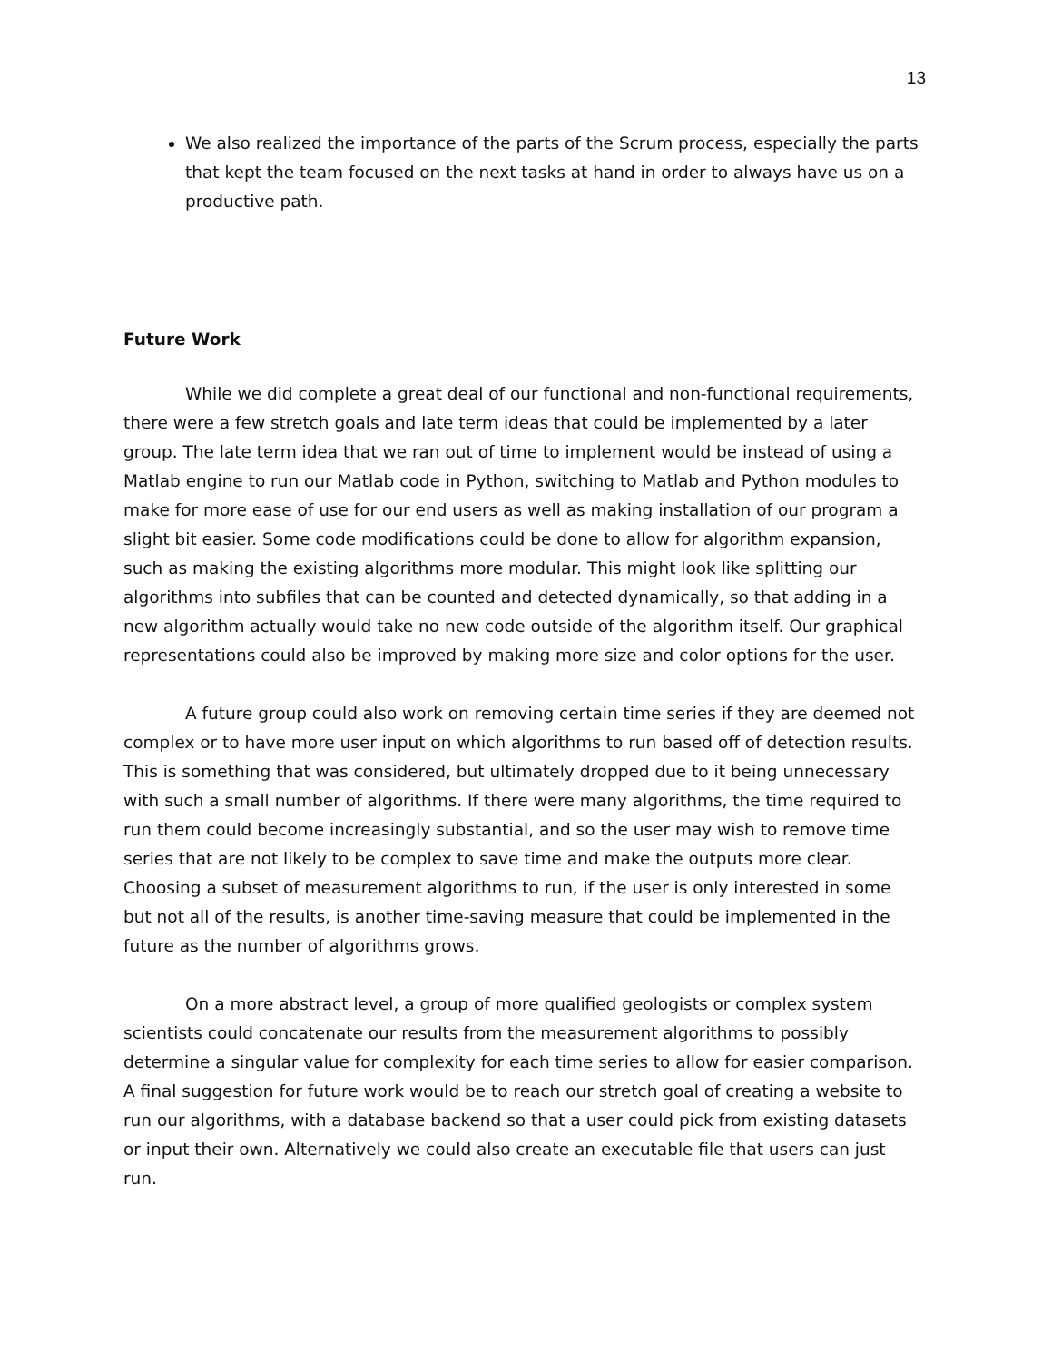13
We also realized the importance of the parts of the Scrum process, especially the parts that kept the team focused on the next tasks at hand in order to always have us on a productive path.
Future Work
While we did complete a great deal of our functional and non-functional requirements, there were a few stretch goals and late term ideas that could be implemented by a later group. The late term idea that we ran out of time to implement would be instead of using a Matlab engine to run our Matlab code in Python, switching to Matlab and Python modules to make for more ease of use for our end users as well as making installation of our program a slight bit easier. Some code modifications could be done to allow for algorithm expansion, such as making the existing algorithms more modular. This might look like splitting our algorithms into subfiles that can be counted and detected dynamically, so that adding in a new algorithm actually would take no new code outside of the algorithm itself. Our graphical representations could also be improved by making more size and color options for the user.
A future group could also work on removing certain time series if they are deemed not complex or to have more user input on which algorithms to run based off of detection results. This is something that was considered, but ultimately dropped due to it being unnecessary with such a small number of algorithms. If there were many algorithms, the time required to run them could become increasingly substantial, and so the user may wish to remove time series that are not likely to be complex to save time and make the outputs more clear. Choosing a subset of measurement algorithms to run, if the user is only interested in some but not all of the results, is another time-saving measure that could be implemented in the future as the number of algorithms grows.
On a more abstract level, a group of more qualified geologists or complex system scientists could concatenate our results from the measurement algorithms to possibly determine a singular value for complexity for each time series to allow for easier comparison. A final suggestion for future work would be to reach our stretch goal of creating a website to run our algorithms, with a database backend so that a user could pick from existing datasets or input their own. Alternatively we could also create an executable file that users can just run.